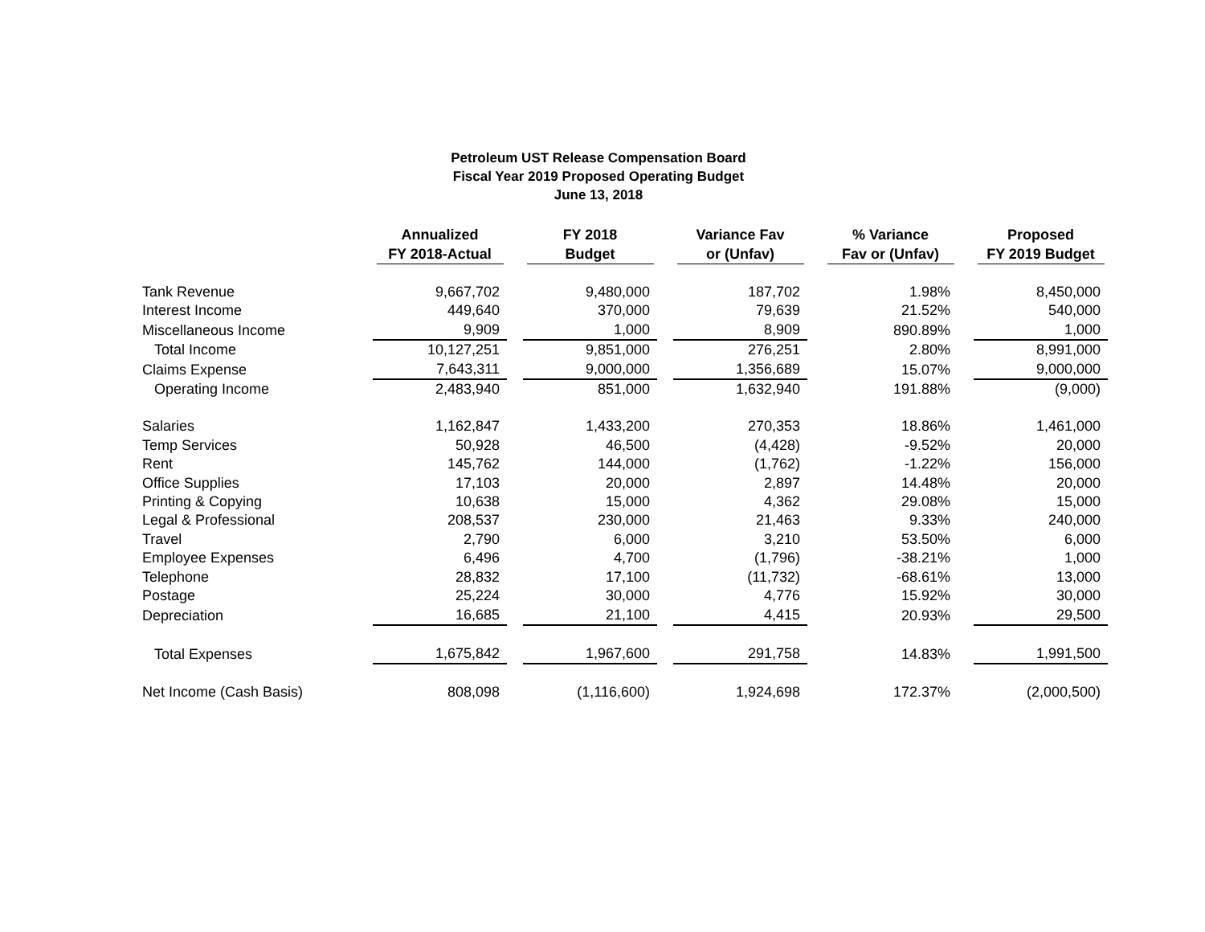Petroleum UST Release Compensation Board
Fiscal Year 2019 Proposed Operating Budget
June 13, 2018
| | Annualized FY 2018-Actual | | FY 2018 Budget | | Variance Fav or (Unfav) | | % Variance Fav or (Unfav) | | Proposed FY 2019 Budget |
| --- | --- | --- | --- | --- | --- | --- | --- | --- | --- |
| Tank Revenue | 9,667,702 | | 9,480,000 | | 187,702 | | 1.98% | | 8,450,000 |
| Interest Income | 449,640 | | 370,000 | | 79,639 | | 21.52% | | 540,000 |
| Miscellaneous Income | 9,909 | | 1,000 | | 8,909 | | 890.89% | | 1,000 |
| Total Income | 10,127,251 | | 9,851,000 | | 276,251 | | 2.80% | | 8,991,000 |
| Claims Expense | 7,643,311 | | 9,000,000 | | 1,356,689 | | 15.07% | | 9,000,000 |
| Operating Income | 2,483,940 | | 851,000 | | 1,632,940 | | 191.88% | | (9,000) |
| Salaries | 1,162,847 | | 1,433,200 | | 270,353 | | 18.86% | | 1,461,000 |
| Temp Services | 50,928 | | 46,500 | | (4,428) | | -9.52% | | 20,000 |
| Rent | 145,762 | | 144,000 | | (1,762) | | -1.22% | | 156,000 |
| Office Supplies | 17,103 | | 20,000 | | 2,897 | | 14.48% | | 20,000 |
| Printing & Copying | 10,638 | | 15,000 | | 4,362 | | 29.08% | | 15,000 |
| Legal & Professional | 208,537 | | 230,000 | | 21,463 | | 9.33% | | 240,000 |
| Travel | 2,790 | | 6,000 | | 3,210 | | 53.50% | | 6,000 |
| Employee Expenses | 6,496 | | 4,700 | | (1,796) | | -38.21% | | 1,000 |
| Telephone | 28,832 | | 17,100 | | (11,732) | | -68.61% | | 13,000 |
| Postage | 25,224 | | 30,000 | | 4,776 | | 15.92% | | 30,000 |
| Depreciation | 16,685 | | 21,100 | | 4,415 | | 20.93% | | 29,500 |
| Total Expenses | 1,675,842 | | 1,967,600 | | 291,758 | | 14.83% | | 1,991,500 |
| Net Income (Cash Basis) | 808,098 | | (1,116,600) | | 1,924,698 | | 172.37% | | (2,000,500) |